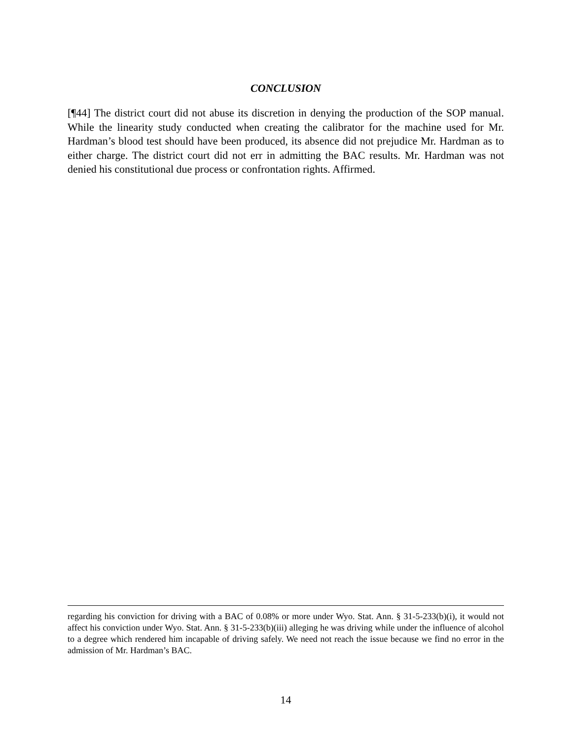CONCLUSION
[¶44] The district court did not abuse its discretion in denying the production of the SOP manual. While the linearity study conducted when creating the calibrator for the machine used for Mr. Hardman’s blood test should have been produced, its absence did not prejudice Mr. Hardman as to either charge. The district court did not err in admitting the BAC results. Mr. Hardman was not denied his constitutional due process or confrontation rights. Affirmed.
regarding his conviction for driving with a BAC of 0.08% or more under Wyo. Stat. Ann. § 31-5-233(b)(i), it would not affect his conviction under Wyo. Stat. Ann. § 31-5-233(b)(iii) alleging he was driving while under the influence of alcohol to a degree which rendered him incapable of driving safely. We need not reach the issue because we find no error in the admission of Mr. Hardman’s BAC.
14